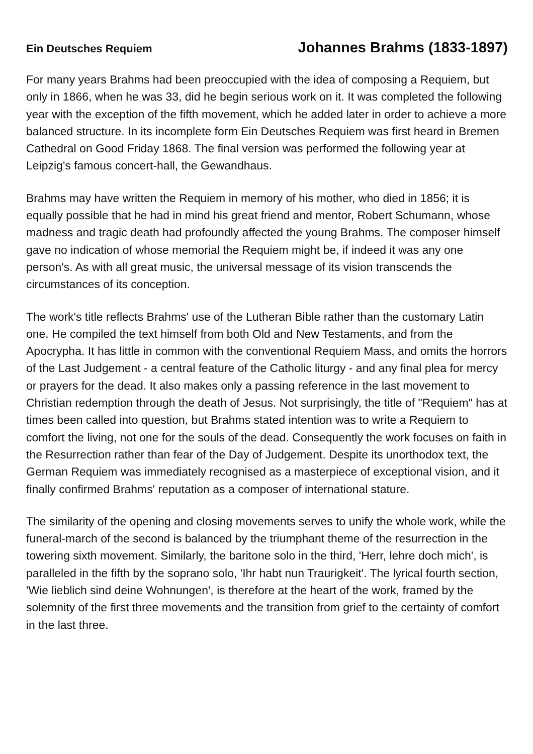Ein Deutsches Requiem Johannes Brahms (1833-1897)
For many years Brahms had been preoccupied with the idea of composing a Requiem, but only in 1866, when he was 33, did he begin serious work on it. It was completed the following year with the exception of the fifth movement, which he added later in order to achieve a more balanced structure. In its incomplete form Ein Deutsches Requiem was first heard in Bremen Cathedral on Good Friday 1868. The final version was performed the following year at Leipzig's famous concert-hall, the Gewandhaus.
Brahms may have written the Requiem in memory of his mother, who died in 1856; it is equally possible that he had in mind his great friend and mentor, Robert Schumann, whose madness and tragic death had profoundly affected the young Brahms. The composer himself gave no indication of whose memorial the Requiem might be, if indeed it was any one person's. As with all great music, the universal message of its vision transcends the circumstances of its conception.
The work's title reflects Brahms' use of the Lutheran Bible rather than the customary Latin one. He compiled the text himself from both Old and New Testaments, and from the Apocrypha. It has little in common with the conventional Requiem Mass, and omits the horrors of the Last Judgement - a central feature of the Catholic liturgy - and any final plea for mercy or prayers for the dead. It also makes only a passing reference in the last movement to Christian redemption through the death of Jesus. Not surprisingly, the title of "Requiem" has at times been called into question, but Brahms stated intention was to write a Requiem to comfort the living, not one for the souls of the dead. Consequently the work focuses on faith in the Resurrection rather than fear of the Day of Judgement. Despite its unorthodox text, the German Requiem was immediately recognised as a masterpiece of exceptional vision, and it finally confirmed Brahms' reputation as a composer of international stature.
The similarity of the opening and closing movements serves to unify the whole work, while the funeral-march of the second is balanced by the triumphant theme of the resurrection in the towering sixth movement. Similarly, the baritone solo in the third, 'Herr, lehre doch mich', is paralleled in the fifth by the soprano solo, 'Ihr habt nun Traurigkeit'. The lyrical fourth section, 'Wie lieblich sind deine Wohnungen', is therefore at the heart of the work, framed by the solemnity of the first three movements and the transition from grief to the certainty of comfort in the last three.